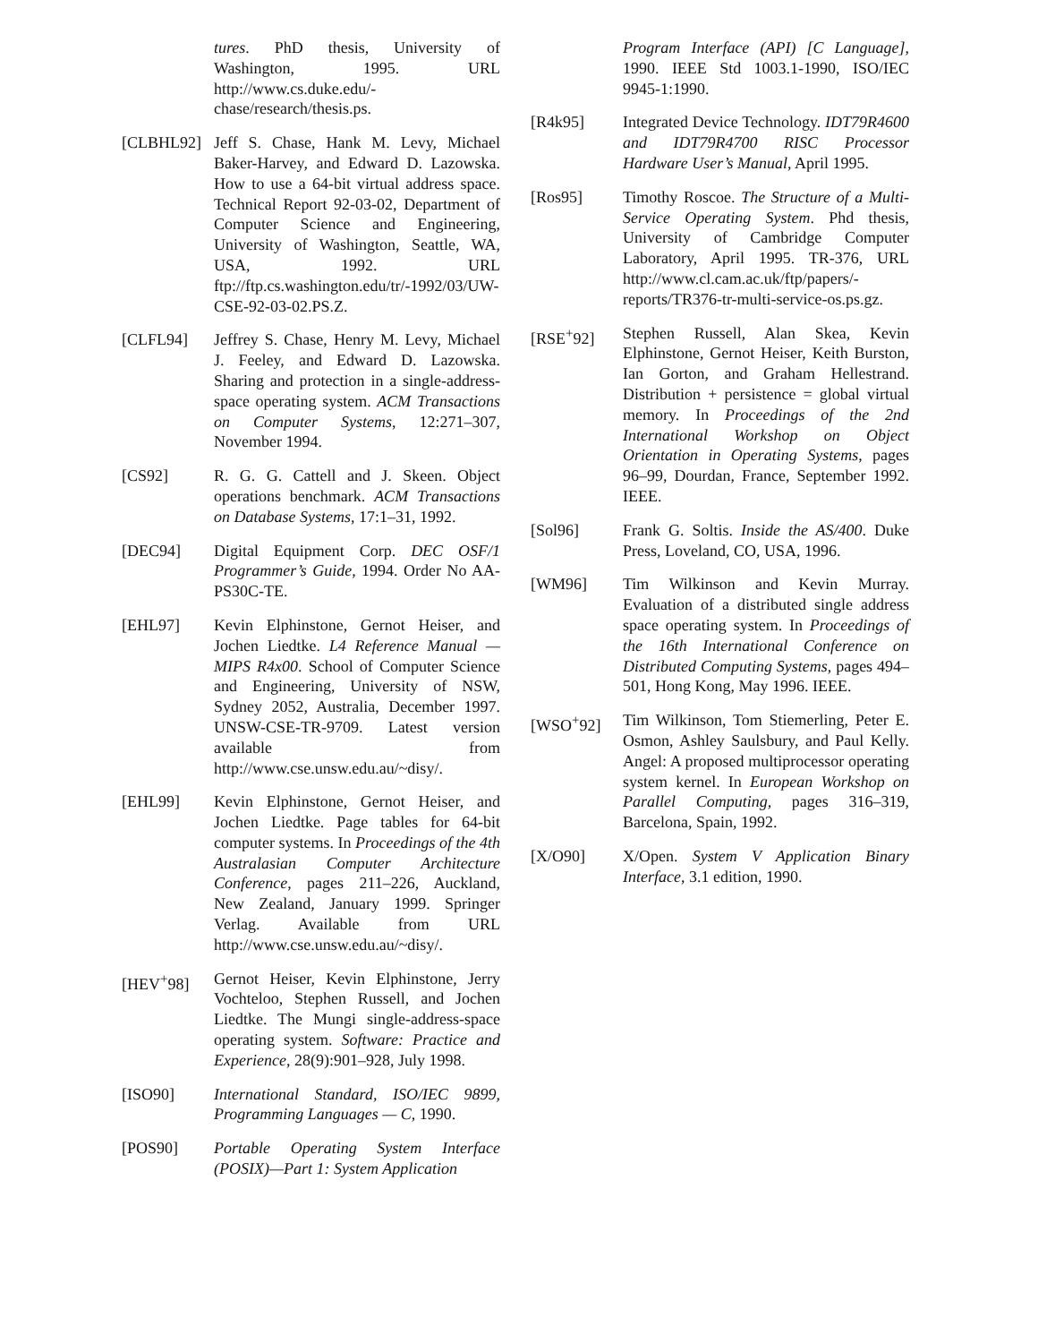tures. PhD thesis, University of Washington, 1995. URL http://www.cs.duke.edu/-chase/research/thesis.ps.
[CLBHL92] Jeff S. Chase, Hank M. Levy, Michael Baker-Harvey, and Edward D. Lazowska. How to use a 64-bit virtual address space. Technical Report 92-03-02, Department of Computer Science and Engineering, University of Washington, Seattle, WA, USA, 1992. URL ftp://ftp.cs.washington.edu/tr/-1992/03/UW-CSE-92-03-02.PS.Z.
[CLFL94] Jeffrey S. Chase, Henry M. Levy, Michael J. Feeley, and Edward D. Lazowska. Sharing and protection in a single-address-space operating system. ACM Transactions on Computer Systems, 12:271–307, November 1994.
[CS92] R. G. G. Cattell and J. Skeen. Object operations benchmark. ACM Transactions on Database Systems, 17:1–31, 1992.
[DEC94] Digital Equipment Corp. DEC OSF/1 Programmer’s Guide, 1994. Order No AA-PS30C-TE.
[EHL97] Kevin Elphinstone, Gernot Heiser, and Jochen Liedtke. L4 Reference Manual — MIPS R4x00. School of Computer Science and Engineering, University of NSW, Sydney 2052, Australia, December 1997. UNSW-CSE-TR-9709. Latest version available from http://www.cse.unsw.edu.au/~disy/.
[EHL99] Kevin Elphinstone, Gernot Heiser, and Jochen Liedtke. Page tables for 64-bit computer systems. In Proceedings of the 4th Australasian Computer Architecture Conference, pages 211–226, Auckland, New Zealand, January 1999. Springer Verlag. Available from URL http://www.cse.unsw.edu.au/~disy/.
[HEV<sup>+</sup>98] Gernot Heiser, Kevin Elphinstone, Jerry Vochteloo, Stephen Russell, and Jochen Liedtke. The Mungi single-address-space operating system. Software: Practice and Experience, 28(9):901–928, July 1998.
[ISO90] International Standard, ISO/IEC 9899, Programming Languages — C, 1990.
[POS90] Portable Operating System Interface (POSIX)—Part 1: System Application
Program Interface (API) [C Language], 1990. IEEE Std 1003.1-1990, ISO/IEC 9945-1:1990.
[R4k95] Integrated Device Technology. IDT79R4600 and IDT79R4700 RISC Processor Hardware User’s Manual, April 1995.
[Ros95] Timothy Roscoe. The Structure of a Multi-Service Operating System. Phd thesis, University of Cambridge Computer Laboratory, April 1995. TR-376, URL http://www.cl.cam.ac.uk/ftp/papers/-reports/TR376-tr-multi-service-os.ps.gz.
[RSE<sup>+</sup>92] Stephen Russell, Alan Skea, Kevin Elphinstone, Gernot Heiser, Keith Burston, Ian Gorton, and Graham Hellestrand. Distribution + persistence = global virtual memory. In Proceedings of the 2nd International Workshop on Object Orientation in Operating Systems, pages 96–99, Dourdan, France, September 1992. IEEE.
[Sol96] Frank G. Soltis. Inside the AS/400. Duke Press, Loveland, CO, USA, 1996.
[WM96] Tim Wilkinson and Kevin Murray. Evaluation of a distributed single address space operating system. In Proceedings of the 16th International Conference on Distributed Computing Systems, pages 494–501, Hong Kong, May 1996. IEEE.
[WSO<sup>+</sup>92] Tim Wilkinson, Tom Stiemerling, Peter E. Osmon, Ashley Saulsbury, and Paul Kelly. Angel: A proposed multiprocessor operating system kernel. In European Workshop on Parallel Computing, pages 316–319, Barcelona, Spain, 1992.
[X/O90] X/Open. System V Application Binary Interface, 3.1 edition, 1990.